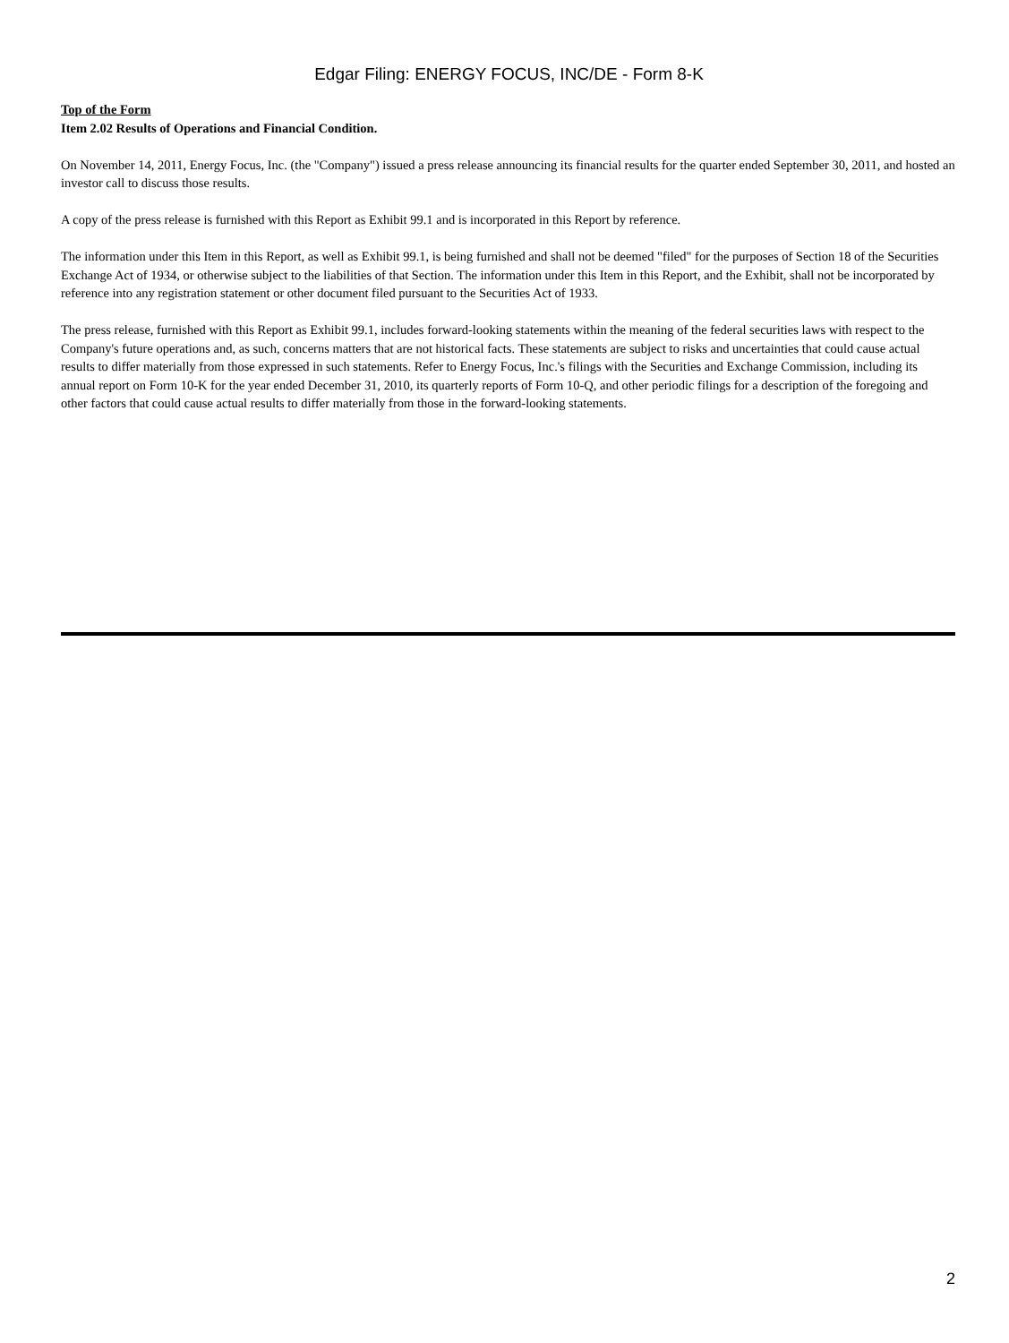Edgar Filing: ENERGY FOCUS, INC/DE - Form 8-K
Top of the Form
Item 2.02 Results of Operations and Financial Condition.
On November 14, 2011, Energy Focus, Inc. (the "Company") issued a press release announcing its financial results for the quarter ended September 30, 2011, and hosted an investor call to discuss those results.
A copy of the press release is furnished with this Report as Exhibit 99.1 and is incorporated in this Report by reference.
The information under this Item in this Report, as well as Exhibit 99.1, is being furnished and shall not be deemed "filed" for the purposes of Section 18 of the Securities Exchange Act of 1934, or otherwise subject to the liabilities of that Section. The information under this Item in this Report, and the Exhibit, shall not be incorporated by reference into any registration statement or other document filed pursuant to the Securities Act of 1933.
The press release, furnished with this Report as Exhibit 99.1, includes forward-looking statements within the meaning of the federal securities laws with respect to the Company's future operations and, as such, concerns matters that are not historical facts. These statements are subject to risks and uncertainties that could cause actual results to differ materially from those expressed in such statements. Refer to Energy Focus, Inc.'s filings with the Securities and Exchange Commission, including its annual report on Form 10-K for the year ended December 31, 2010, its quarterly reports of Form 10-Q, and other periodic filings for a description of the foregoing and other factors that could cause actual results to differ materially from those in the forward-looking statements.
2